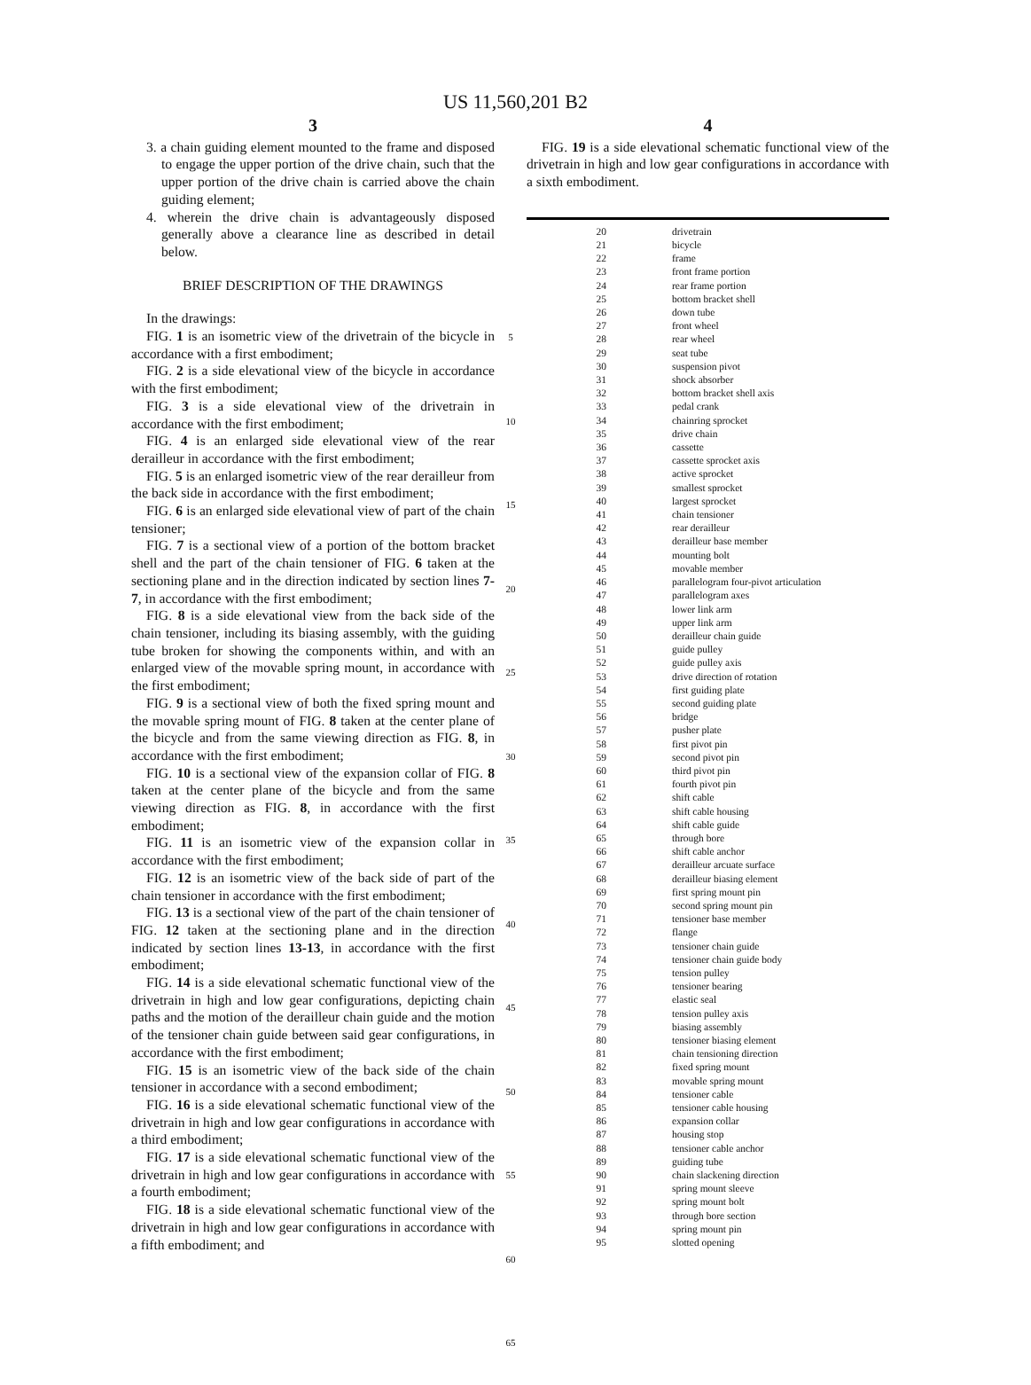US 11,560,201 B2
3
3. a chain guiding element mounted to the frame and disposed to engage the upper portion of the drive chain, such that the upper portion of the drive chain is carried above the chain guiding element;
4. wherein the drive chain is advantageously disposed generally above a clearance line as described in detail below.
BRIEF DESCRIPTION OF THE DRAWINGS
In the drawings:
FIG. 1 is an isometric view of the drivetrain of the bicycle in accordance with a first embodiment;
FIG. 2 is a side elevational view of the bicycle in accordance with the first embodiment;
FIG. 3 is a side elevational view of the drivetrain in accordance with the first embodiment;
FIG. 4 is an enlarged side elevational view of the rear derailleur in accordance with the first embodiment;
FIG. 5 is an enlarged isometric view of the rear derailleur from the back side in accordance with the first embodiment;
FIG. 6 is an enlarged side elevational view of part of the chain tensioner;
FIG. 7 is a sectional view of a portion of the bottom bracket shell and the part of the chain tensioner of FIG. 6 taken at the sectioning plane and in the direction indicated by section lines 7-7, in accordance with the first embodiment;
FIG. 8 is a side elevational view from the back side of the chain tensioner, including its biasing assembly, with the guiding tube broken for showing the components within, and with an enlarged view of the movable spring mount, in accordance with the first embodiment;
FIG. 9 is a sectional view of both the fixed spring mount and the movable spring mount of FIG. 8 taken at the center plane of the bicycle and from the same viewing direction as FIG. 8, in accordance with the first embodiment;
FIG. 10 is a sectional view of the expansion collar of FIG. 8 taken at the center plane of the bicycle and from the same viewing direction as FIG. 8, in accordance with the first embodiment;
FIG. 11 is an isometric view of the expansion collar in accordance with the first embodiment;
FIG. 12 is an isometric view of the back side of part of the chain tensioner in accordance with the first embodiment;
FIG. 13 is a sectional view of the part of the chain tensioner of FIG. 12 taken at the sectioning plane and in the direction indicated by section lines 13-13, in accordance with the first embodiment;
FIG. 14 is a side elevational schematic functional view of the drivetrain in high and low gear configurations, depicting chain paths and the motion of the derailleur chain guide and the motion of the tensioner chain guide between said gear configurations, in accordance with the first embodiment;
FIG. 15 is an isometric view of the back side of the chain tensioner in accordance with a second embodiment;
FIG. 16 is a side elevational schematic functional view of the drivetrain in high and low gear configurations in accordance with a third embodiment;
FIG. 17 is a side elevational schematic functional view of the drivetrain in high and low gear configurations in accordance with a fourth embodiment;
FIG. 18 is a side elevational schematic functional view of the drivetrain in high and low gear configurations in accordance with a fifth embodiment; and
5
10
15
20
25
30
35
40
45
50
55
60
65
4
FIG. 19 is a side elevational schematic functional view of the drivetrain in high and low gear configurations in accordance with a sixth embodiment.
| 20 | drivetrain |
| 21 | bicycle |
| 22 | frame |
| 23 | front frame portion |
| 24 | rear frame portion |
| 25 | bottom bracket shell |
| 26 | down tube |
| 27 | front wheel |
| 28 | rear wheel |
| 29 | seat tube |
| 30 | suspension pivot |
| 31 | shock absorber |
| 32 | bottom bracket shell axis |
| 33 | pedal crank |
| 34 | chainring sprocket |
| 35 | drive chain |
| 36 | cassette |
| 37 | cassette sprocket axis |
| 38 | active sprocket |
| 39 | smallest sprocket |
| 40 | largest sprocket |
| 41 | chain tensioner |
| 42 | rear derailleur |
| 43 | derailleur base member |
| 44 | mounting bolt |
| 45 | movable member |
| 46 | parallelogram four-pivot articulation |
| 47 | parallelogram axes |
| 48 | lower link arm |
| 49 | upper link arm |
| 50 | derailleur chain guide |
| 51 | guide pulley |
| 52 | guide pulley axis |
| 53 | drive direction of rotation |
| 54 | first guiding plate |
| 55 | second guiding plate |
| 56 | bridge |
| 57 | pusher plate |
| 58 | first pivot pin |
| 59 | second pivot pin |
| 60 | third pivot pin |
| 61 | fourth pivot pin |
| 62 | shift cable |
| 63 | shift cable housing |
| 64 | shift cable guide |
| 65 | through bore |
| 66 | shift cable anchor |
| 67 | derailleur arcuate surface |
| 68 | derailleur biasing element |
| 69 | first spring mount pin |
| 70 | second spring mount pin |
| 71 | tensioner base member |
| 72 | flange |
| 73 | tensioner chain guide |
| 74 | tensioner chain guide body |
| 75 | tension pulley |
| 76 | tensioner bearing |
| 77 | elastic seal |
| 78 | tension pulley axis |
| 79 | biasing assembly |
| 80 | tensioner biasing element |
| 81 | chain tensioning direction |
| 82 | fixed spring mount |
| 83 | movable spring mount |
| 84 | tensioner cable |
| 85 | tensioner cable housing |
| 86 | expansion collar |
| 87 | housing stop |
| 88 | tensioner cable anchor |
| 89 | guiding tube |
| 90 | chain slackening direction |
| 91 | spring mount sleeve |
| 92 | spring mount bolt |
| 93 | through bore section |
| 94 | spring mount pin |
| 95 | slotted opening |